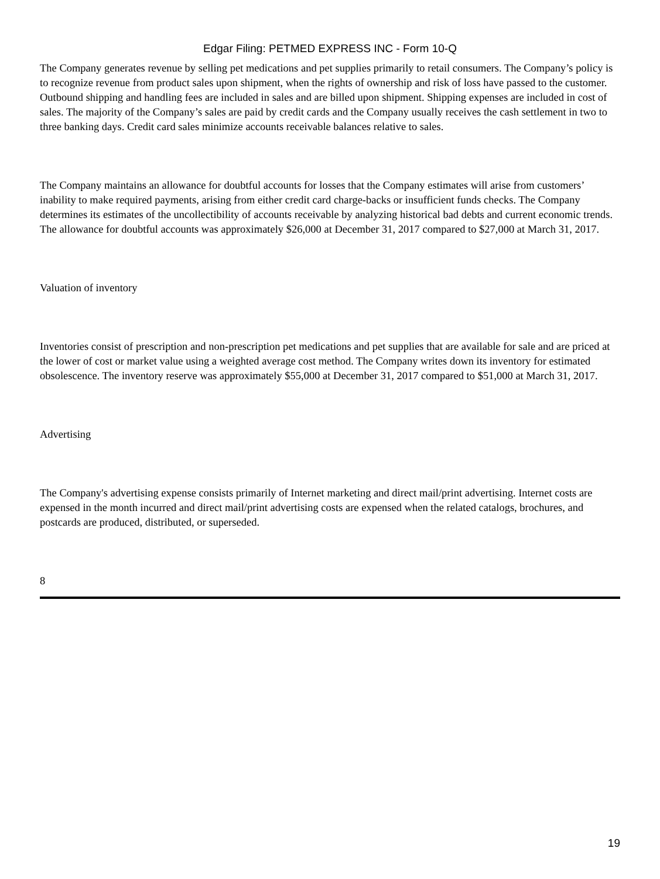Edgar Filing: PETMED EXPRESS INC - Form 10-Q
The Company generates revenue by selling pet medications and pet supplies primarily to retail consumers. The Company’s policy is to recognize revenue from product sales upon shipment, when the rights of ownership and risk of loss have passed to the customer. Outbound shipping and handling fees are included in sales and are billed upon shipment. Shipping expenses are included in cost of sales. The majority of the Company’s sales are paid by credit cards and the Company usually receives the cash settlement in two to three banking days. Credit card sales minimize accounts receivable balances relative to sales.
The Company maintains an allowance for doubtful accounts for losses that the Company estimates will arise from customers’ inability to make required payments, arising from either credit card charge-backs or insufficient funds checks. The Company determines its estimates of the uncollectibility of accounts receivable by analyzing historical bad debts and current economic trends. The allowance for doubtful accounts was approximately $26,000 at December 31, 2017 compared to $27,000 at March 31, 2017.
Valuation of inventory
Inventories consist of prescription and non-prescription pet medications and pet supplies that are available for sale and are priced at the lower of cost or market value using a weighted average cost method. The Company writes down its inventory for estimated obsolescence. The inventory reserve was approximately $55,000 at December 31, 2017 compared to $51,000 at March 31, 2017.
Advertising
The Company's advertising expense consists primarily of Internet marketing and direct mail/print advertising. Internet costs are expensed in the month incurred and direct mail/print advertising costs are expensed when the related catalogs, brochures, and postcards are produced, distributed, or superseded.
8
19